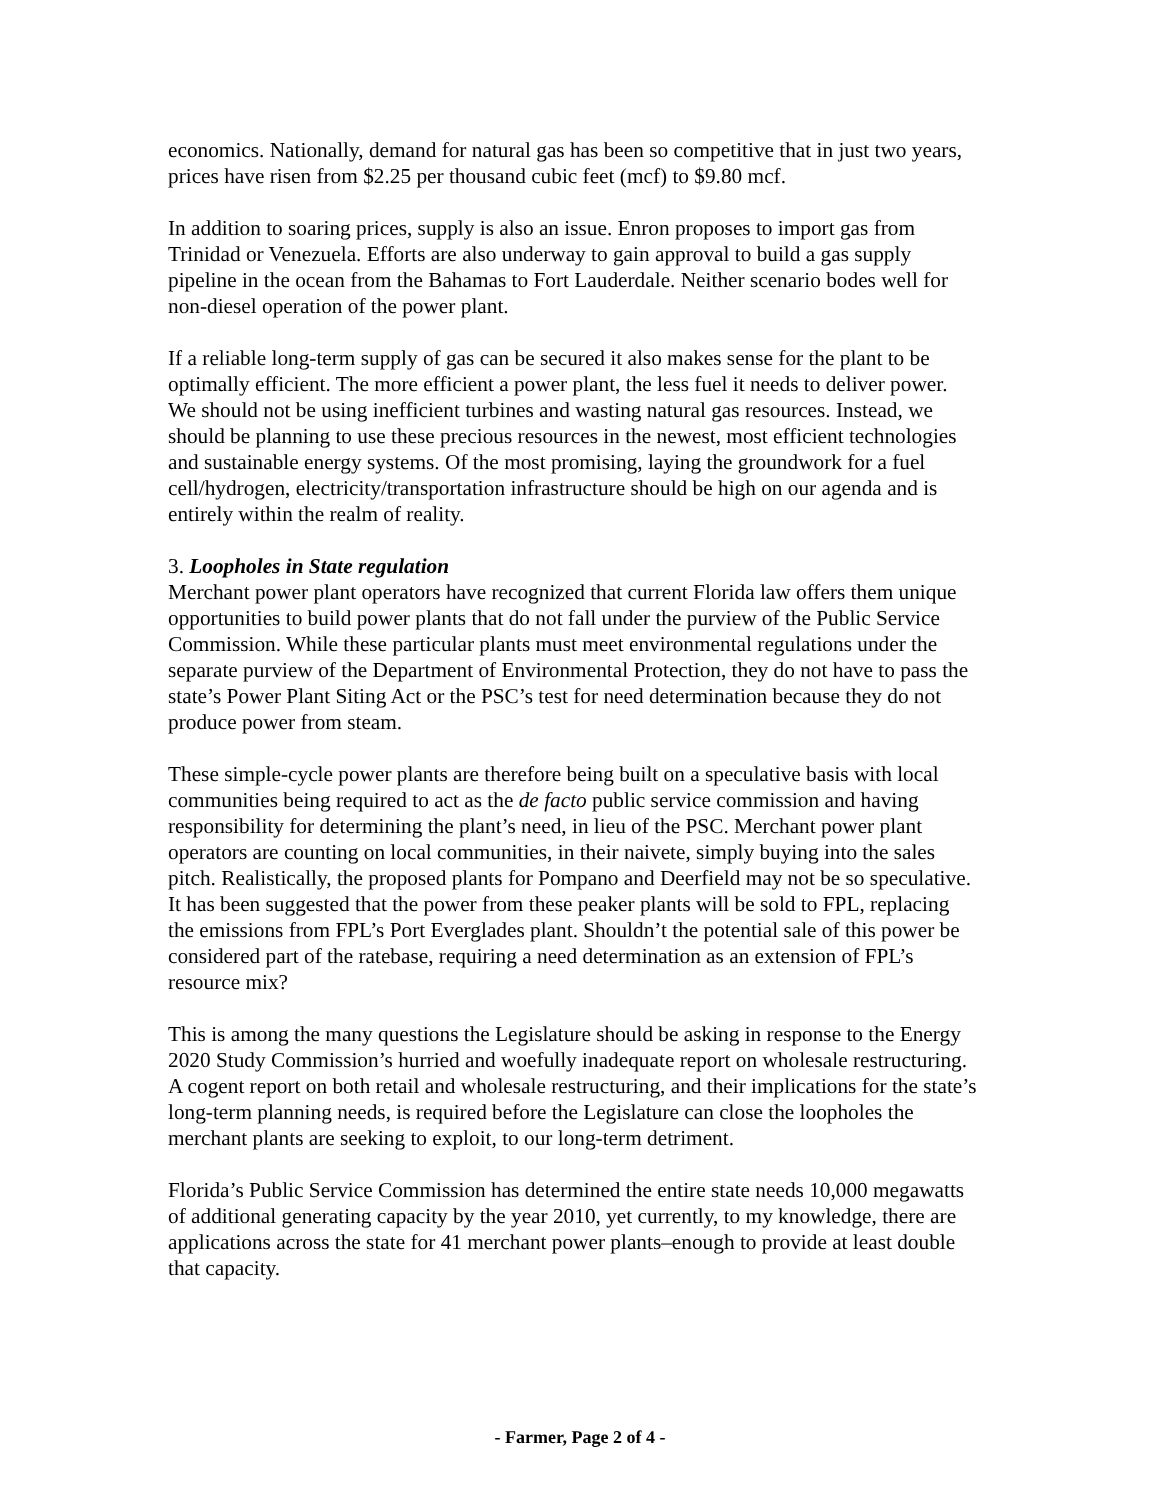economics. Nationally, demand for natural gas has been so competitive that in just two years, prices have risen from $2.25 per thousand cubic feet (mcf) to $9.80 mcf.
In addition to soaring prices, supply is also an issue. Enron proposes to import gas from Trinidad or Venezuela. Efforts are also underway to gain approval to build a gas supply pipeline in the ocean from the Bahamas to Fort Lauderdale. Neither scenario bodes well for non-diesel operation of the power plant.
If a reliable long-term supply of gas can be secured it also makes sense for the plant to be optimally efficient. The more efficient a power plant, the less fuel it needs to deliver power. We should not be using inefficient turbines and wasting natural gas resources. Instead, we should be planning to use these precious resources in the newest, most efficient technologies and sustainable energy systems. Of the most promising, laying the groundwork for a fuel cell/hydrogen, electricity/transportation infrastructure should be high on our agenda and is entirely within the realm of reality.
3. Loopholes in State regulation
Merchant power plant operators have recognized that current Florida law offers them unique opportunities to build power plants that do not fall under the purview of the Public Service Commission. While these particular plants must meet environmental regulations under the separate purview of the Department of Environmental Protection, they do not have to pass the state’s Power Plant Siting Act or the PSC’s test for need determination because they do not produce power from steam.
These simple-cycle power plants are therefore being built on a speculative basis with local communities being required to act as the de facto public service commission and having responsibility for determining the plant’s need, in lieu of the PSC. Merchant power plant operators are counting on local communities, in their naivete, simply buying into the sales pitch. Realistically, the proposed plants for Pompano and Deerfield may not be so speculative. It has been suggested that the power from these peaker plants will be sold to FPL, replacing the emissions from FPL’s Port Everglades plant. Shouldn’t the potential sale of this power be considered part of the ratebase, requiring a need determination as an extension of FPL’s resource mix?
This is among the many questions the Legislature should be asking in response to the Energy 2020 Study Commission’s hurried and woefully inadequate report on wholesale restructuring. A cogent report on both retail and wholesale restructuring, and their implications for the state’s long-term planning needs, is required before the Legislature can close the loopholes the merchant plants are seeking to exploit, to our long-term detriment.
Florida’s Public Service Commission has determined the entire state needs 10,000 megawatts of additional generating capacity by the year 2010, yet currently, to my knowledge, there are applications across the state for 41 merchant power plants–enough to provide at least double that capacity.
- Farmer, Page 2 of 4 -